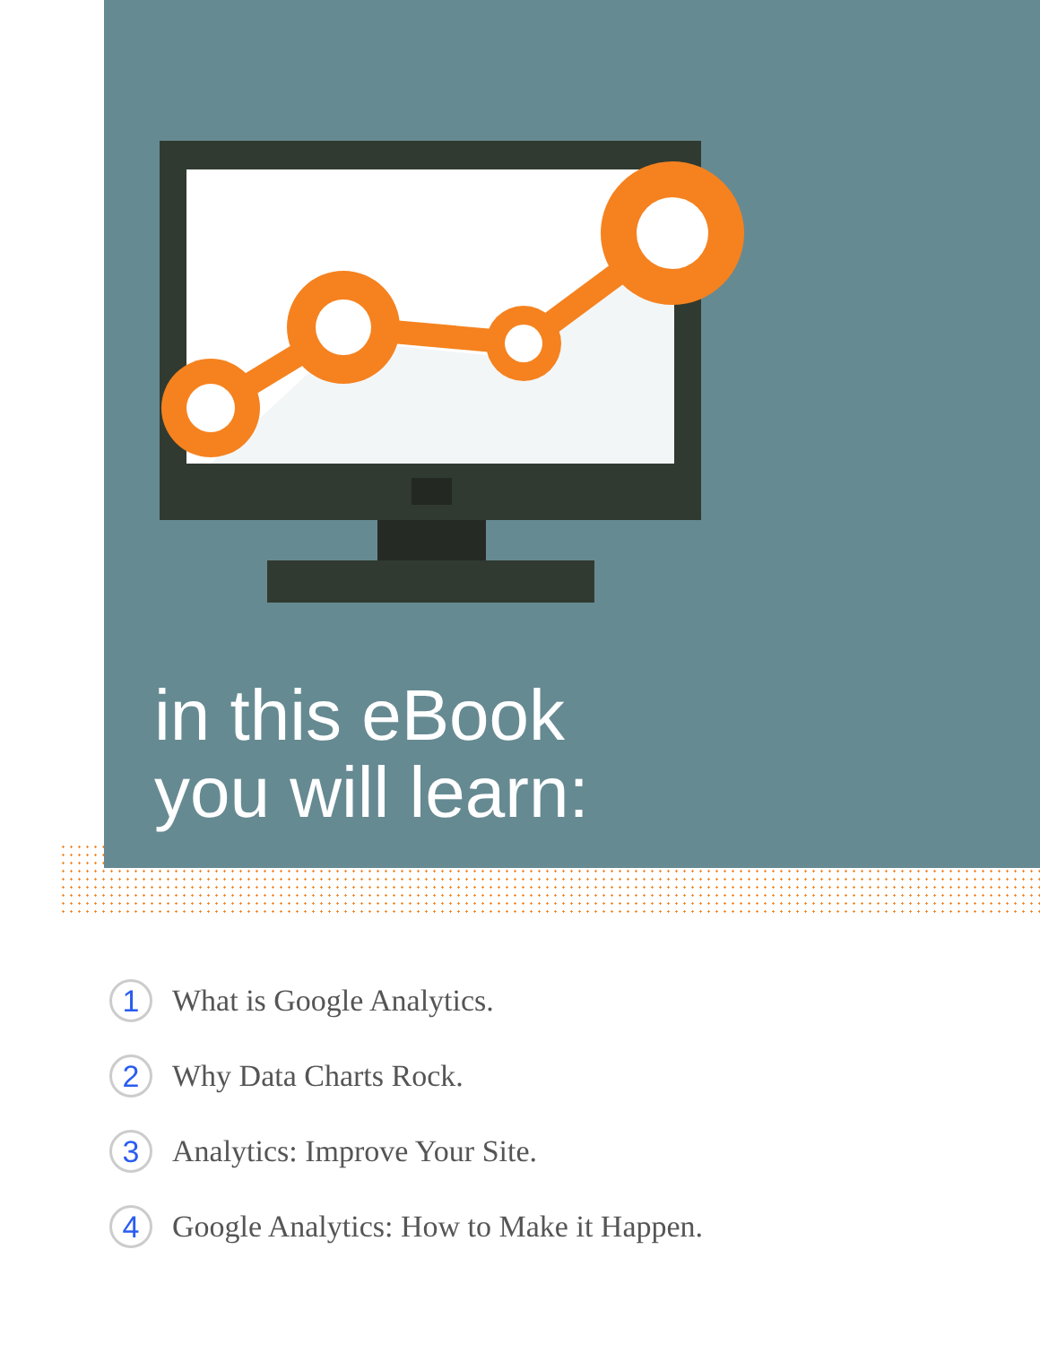in this eBook
you will learn:
1 What is Google Analytics.
2 Why Data Charts Rock.
3 Analytics: Improve Your Site.
4 Google Analytics: How to Make it Happen.